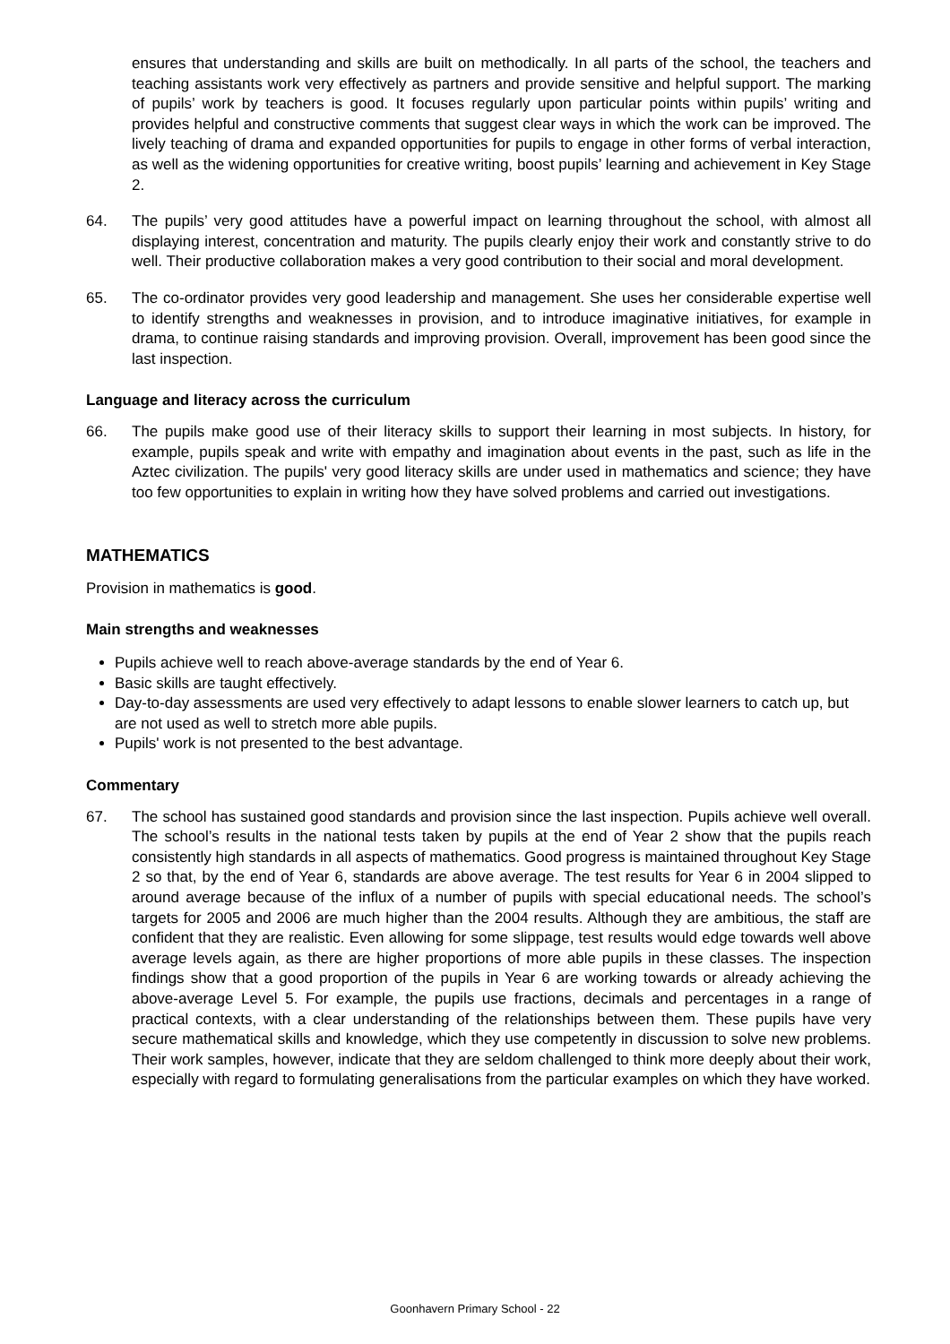ensures that understanding and skills are built on methodically. In all parts of the school, the teachers and teaching assistants work very effectively as partners and provide sensitive and helpful support. The marking of pupils’ work by teachers is good. It focuses regularly upon particular points within pupils’ writing and provides helpful and constructive comments that suggest clear ways in which the work can be improved. The lively teaching of drama and expanded opportunities for pupils to engage in other forms of verbal interaction, as well as the widening opportunities for creative writing, boost pupils’ learning and achievement in Key Stage 2.
64. The pupils’ very good attitudes have a powerful impact on learning throughout the school, with almost all displaying interest, concentration and maturity. The pupils clearly enjoy their work and constantly strive to do well. Their productive collaboration makes a very good contribution to their social and moral development.
65. The co-ordinator provides very good leadership and management. She uses her considerable expertise well to identify strengths and weaknesses in provision, and to introduce imaginative initiatives, for example in drama, to continue raising standards and improving provision. Overall, improvement has been good since the last inspection.
Language and literacy across the curriculum
66. The pupils make good use of their literacy skills to support their learning in most subjects. In history, for example, pupils speak and write with empathy and imagination about events in the past, such as life in the Aztec civilization. The pupils' very good literacy skills are under used in mathematics and science; they have too few opportunities to explain in writing how they have solved problems and carried out investigations.
MATHEMATICS
Provision in mathematics is good.
Main strengths and weaknesses
Pupils achieve well to reach above-average standards by the end of Year 6.
Basic skills are taught effectively.
Day-to-day assessments are used very effectively to adapt lessons to enable slower learners to catch up, but are not used as well to stretch more able pupils.
Pupils' work is not presented to the best advantage.
Commentary
67. The school has sustained good standards and provision since the last inspection. Pupils achieve well overall. The school’s results in the national tests taken by pupils at the end of Year 2 show that the pupils reach consistently high standards in all aspects of mathematics. Good progress is maintained throughout Key Stage 2 so that, by the end of Year 6, standards are above average. The test results for Year 6 in 2004 slipped to around average because of the influx of a number of pupils with special educational needs. The school’s targets for 2005 and 2006 are much higher than the 2004 results. Although they are ambitious, the staff are confident that they are realistic. Even allowing for some slippage, test results would edge towards well above average levels again, as there are higher proportions of more able pupils in these classes. The inspection findings show that a good proportion of the pupils in Year 6 are working towards or already achieving the above-average Level 5. For example, the pupils use fractions, decimals and percentages in a range of practical contexts, with a clear understanding of the relationships between them. These pupils have very secure mathematical skills and knowledge, which they use competently in discussion to solve new problems. Their work samples, however, indicate that they are seldom challenged to think more deeply about their work, especially with regard to formulating generalisations from the particular examples on which they have worked.
Goonhavern Primary School - 22